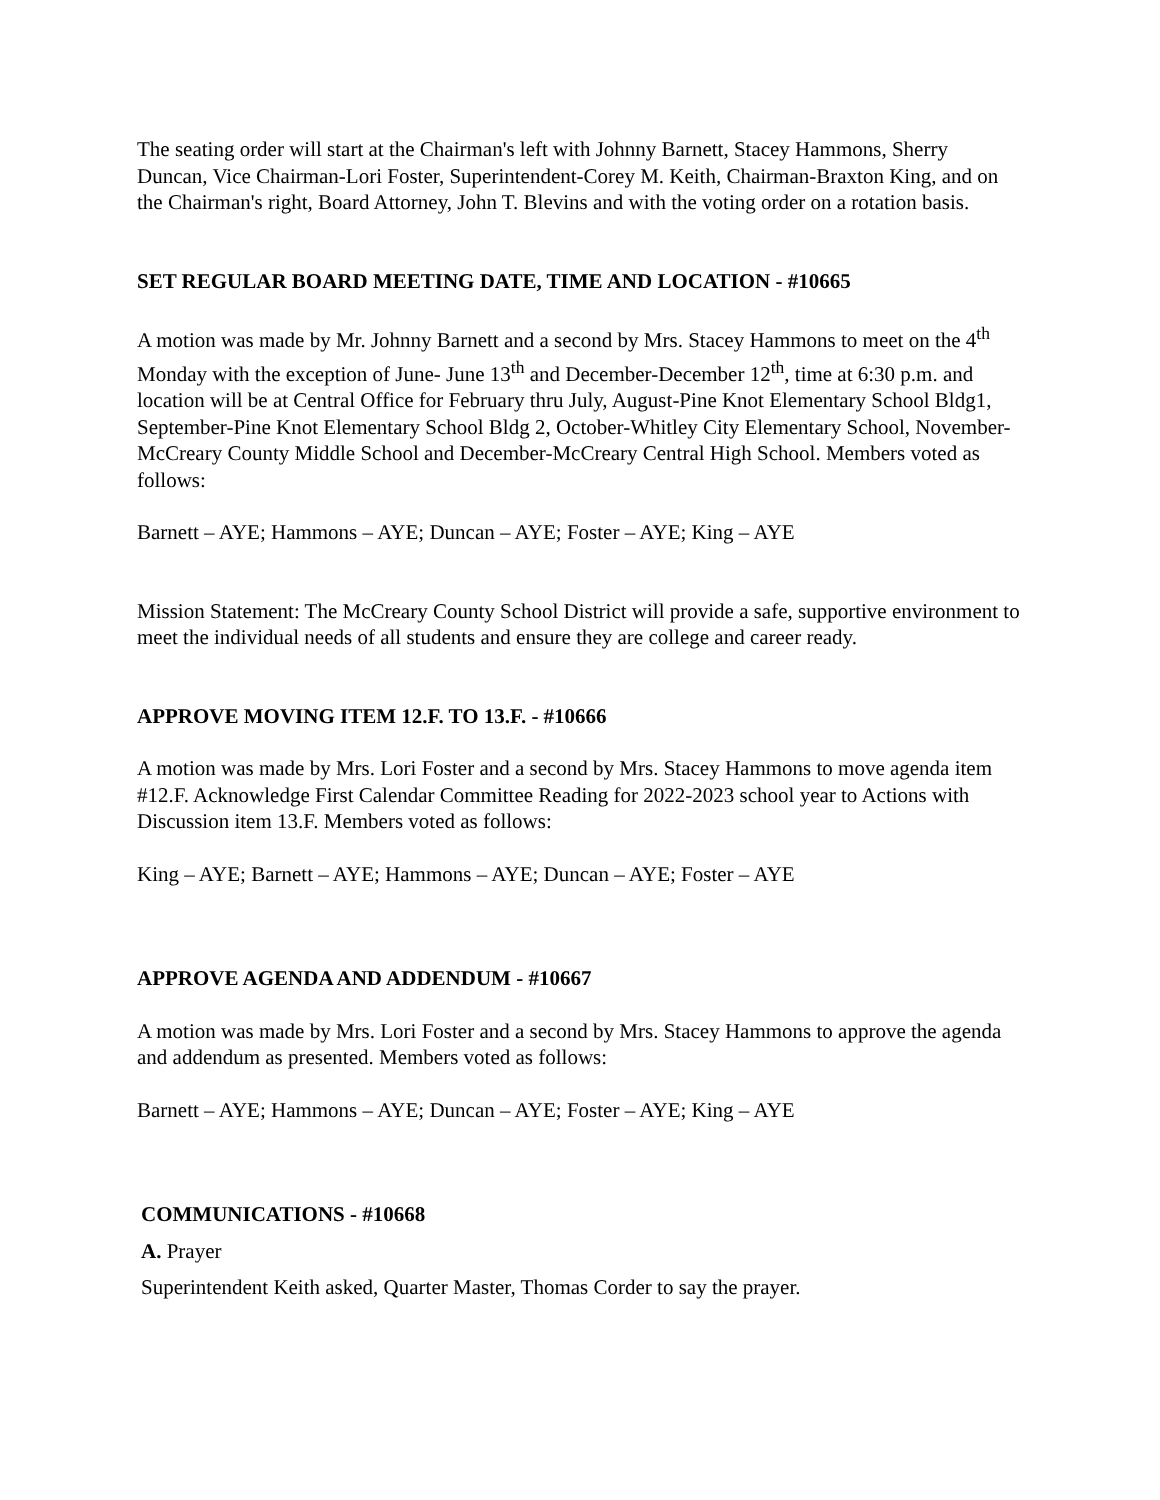The seating order will start at the Chairman's left with Johnny Barnett, Stacey Hammons, Sherry Duncan, Vice Chairman-Lori Foster, Superintendent-Corey M. Keith, Chairman-Braxton King, and on the Chairman's right, Board Attorney, John T. Blevins and with the voting order on a rotation basis.
SET REGULAR BOARD MEETING DATE, TIME AND LOCATION - #10665
A motion was made by Mr. Johnny Barnett and a second by Mrs. Stacey Hammons to meet on the 4<sup>th</sup> Monday with the exception of June- June 13<sup>th</sup> and December-December 12<sup>th</sup>, time at 6:30 p.m. and location will be at Central Office for February thru July, August-Pine Knot Elementary School Bldg1, September-Pine Knot Elementary School Bldg 2, October-Whitley City Elementary School, November-McCreary County Middle School and December-McCreary Central High School. Members voted as follows:
Barnett – AYE; Hammons – AYE; Duncan – AYE; Foster – AYE; King – AYE
Mission Statement: The McCreary County School District will provide a safe, supportive environment to meet the individual needs of all students and ensure they are college and career ready.
APPROVE MOVING ITEM 12.F. TO 13.F. - #10666
A motion was made by Mrs. Lori Foster and a second by Mrs. Stacey Hammons to move agenda item #12.F. Acknowledge First Calendar Committee Reading for 2022-2023 school year to Actions with Discussion item 13.F. Members voted as follows:
King – AYE; Barnett – AYE; Hammons – AYE; Duncan – AYE; Foster – AYE
APPROVE AGENDA AND ADDENDUM - #10667
A motion was made by Mrs. Lori Foster and a second by Mrs. Stacey Hammons to approve the agenda and addendum as presented. Members voted as follows:
Barnett – AYE; Hammons – AYE; Duncan – AYE; Foster – AYE; King – AYE
COMMUNICATIONS - #10668
A. Prayer
Superintendent Keith asked, Quarter Master, Thomas Corder to say the prayer.